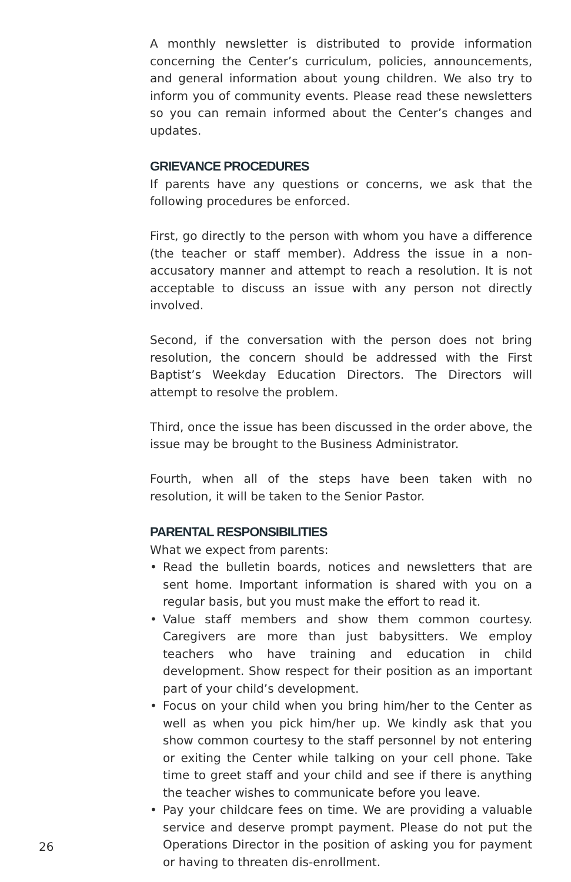A monthly newsletter is distributed to provide information concerning the Center’s curriculum, policies, announcements, and general information about young children. We also try to inform you of community events. Please read these newsletters so you can remain informed about the Center’s changes and updates.
GRIEVANCE PROCEDURES
If parents have any questions or concerns, we ask that the following procedures be enforced.
First, go directly to the person with whom you have a difference (the teacher or staff member). Address the issue in a non-accusatory manner and attempt to reach a resolution. It is not acceptable to discuss an issue with any person not directly involved.
Second, if the conversation with the person does not bring resolution, the concern should be addressed with the First Baptist’s Weekday Education Directors. The Directors will attempt to resolve the problem.
Third, once the issue has been discussed in the order above, the issue may be brought to the Business Administrator.
Fourth, when all of the steps have been taken with no resolution, it will be taken to the Senior Pastor.
PARENTAL RESPONSIBILITIES
What we expect from parents:
• Read the bulletin boards, notices and newsletters that are sent home. Important information is shared with you on a regular basis, but you must make the effort to read it.
• Value staff members and show them common courtesy. Caregivers are more than just babysitters. We employ teachers who have training and education in child development. Show respect for their position as an important part of your child’s development.
• Focus on your child when you bring him/her to the Center as well as when you pick him/her up. We kindly ask that you show common courtesy to the staff personnel by not entering or exiting the Center while talking on your cell phone. Take time to greet staff and your child and see if there is anything the teacher wishes to communicate before you leave.
• Pay your childcare fees on time. We are providing a valuable service and deserve prompt payment. Please do not put the Operations Director in the position of asking you for payment or having to threaten dis-enrollment.
26